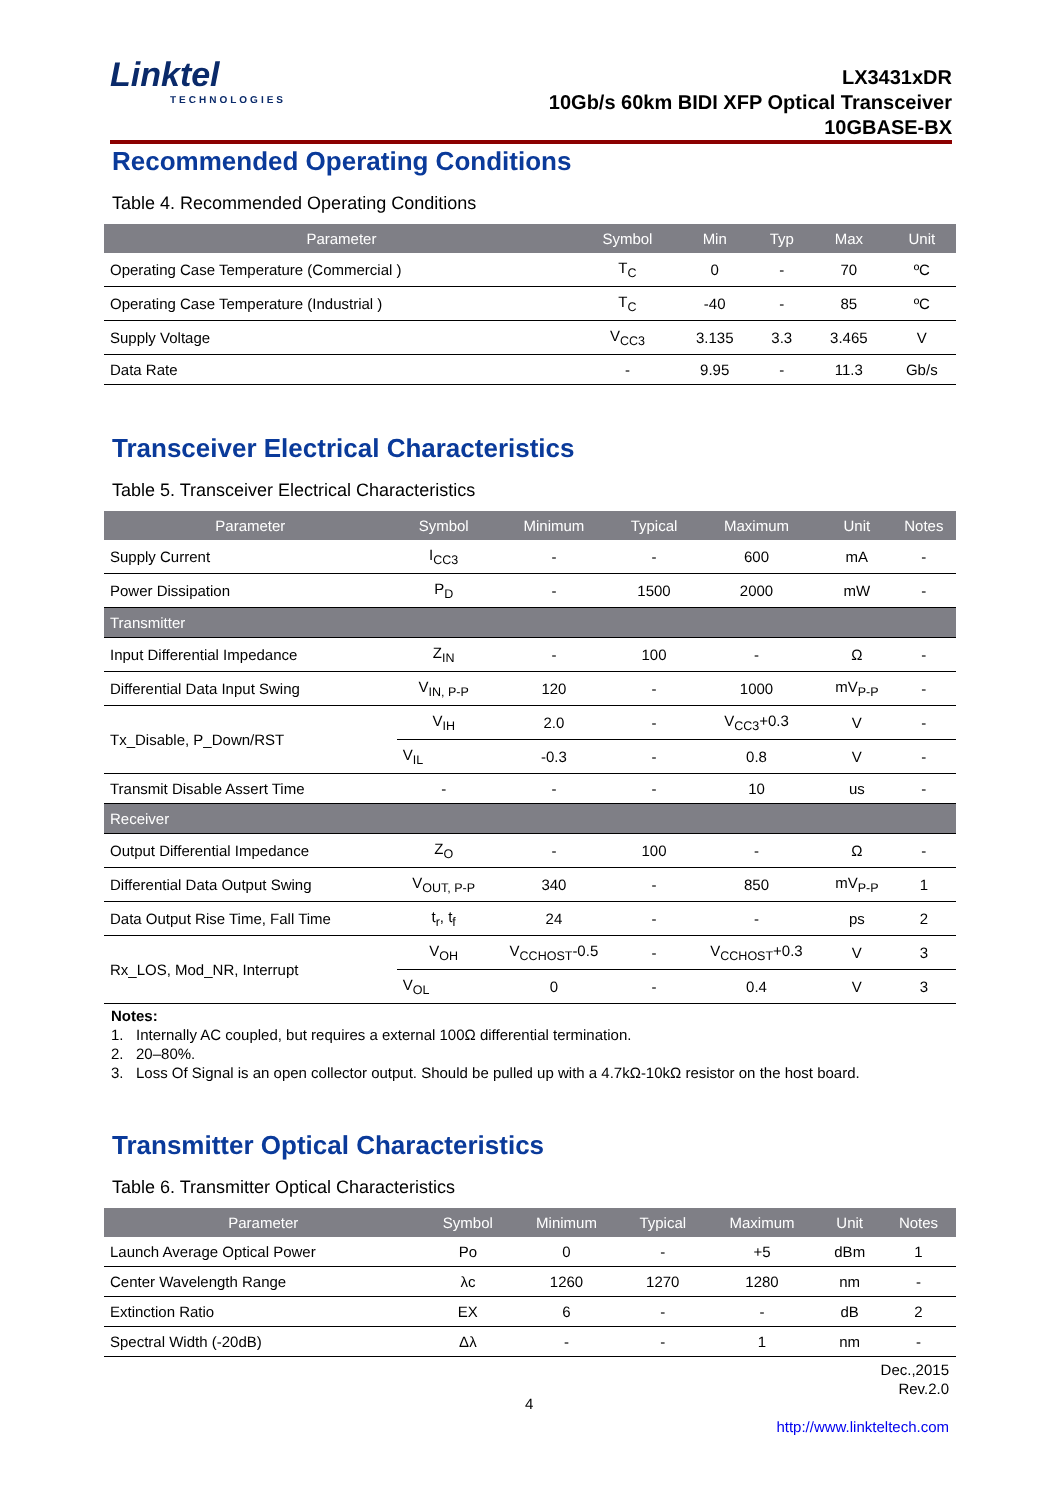Linktel
TECHNOLOGIES
LX3431xDR
10Gb/s 60km BIDI XFP Optical Transceiver
10GBASE-BX
Recommended Operating Conditions
Table 4. Recommended Operating Conditions
| Parameter | Symbol | Min | Typ | Max | Unit |
| --- | --- | --- | --- | --- | --- |
| Operating Case Temperature (Commercial ) | T<sub>C</sub> | 0 | - | 70 | ºC |
| Operating Case Temperature (Industrial ) | T<sub>C</sub> | -40 | - | 85 | ºC |
| Supply Voltage | V<sub>CC3</sub> | 3.135 | 3.3 | 3.465 | V |
| Data Rate | - | 9.95 | - | 11.3 | Gb/s |
Transceiver Electrical Characteristics
Table 5. Transceiver Electrical Characteristics
| Parameter | Symbol | Minimum | Typical | Maximum | Unit | Notes |
| --- | --- | --- | --- | --- | --- | --- |
| Supply Current | I<sub>CC3</sub> | - | - | 600 | mA | - |
| Power Dissipation | P<sub>D</sub> | - | 1500 | 2000 | mW | - |
| Transmitter | | | | | | |
| Input Differential Impedance | Z<sub>IN</sub> | - | 100 | - | Ω | - |
| Differential Data Input Swing | V<sub>IN, P-P</sub> | 120 | - | 1000 | mV<sub>P-P</sub> | - |
| Tx_Disable, P_Down/RST | V<sub>IH</sub> | 2.0 | - | V<sub>CC3</sub>+0.3 | V | - |
| | V<sub>IL</sub> | -0.3 | - | 0.8 | V | - |
| Transmit Disable Assert Time | - | - | - | 10 | us | - |
| Receiver | | | | | | |
| Output Differential Impedance | Z<sub>O</sub> | - | 100 | - | Ω | - |
| Differential Data Output Swing | V<sub>OUT, P-P</sub> | 340 | - | 850 | mV<sub>P-P</sub> | 1 |
| Data Output Rise Time, Fall Time | t<sub>r</sub>, t<sub>f</sub> | 24 | - | - | ps | 2 |
| Rx_LOS, Mod_NR, Interrupt | V<sub>OH</sub> | V<sub>CCHOST</sub>-0.5 | - | V<sub>CCHOST</sub>+0.3 | V | 3 |
| | V<sub>OL</sub> | 0 | - | 0.4 | V | 3 |
Notes:
1. Internally AC coupled, but requires a external 100Ω differential termination.
2. 20–80%.
3. Loss Of Signal is an open collector output. Should be pulled up with a 4.7kΩ-10kΩ resistor on the host board.
Transmitter Optical Characteristics
Table 6. Transmitter Optical Characteristics
| Parameter | Symbol | Minimum | Typical | Maximum | Unit | Notes |
| --- | --- | --- | --- | --- | --- | --- |
| Launch Average Optical Power | Po | 0 | - | +5 | dBm | 1 |
| Center Wavelength Range | λc | 1260 | 1270 | 1280 | nm | - |
| Extinction Ratio | EX | 6 | - | - | dB | 2 |
| Spectral Width (-20dB) | Δλ | - | - | 1 | nm | - |
Dec.,2015
Rev.2.0
http://www.linkteltech.com
4